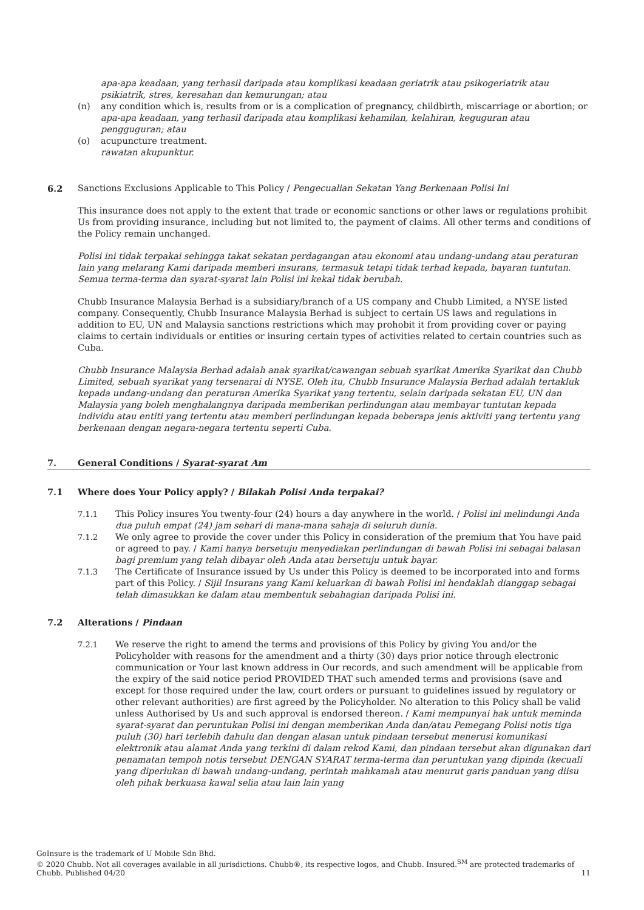apa-apa keadaan, yang terhasil daripada atau komplikasi keadaan geriatrik atau psikogeriatrik atau psikiatrik, stres, keresahan dan kemurungan; atau
(n) any condition which is, results from or is a complication of pregnancy, childbirth, miscarriage or abortion; or
apa-apa keadaan, yang terhasil daripada atau komplikasi kehamilan, kelahiran, keguguran atau pengguguran; atau
(o) acupuncture treatment.
rawatan akupunktur.
6.2 Sanctions Exclusions Applicable to This Policy / Pengecualian Sekatan Yang Berkenaan Polisi Ini
This insurance does not apply to the extent that trade or economic sanctions or other laws or regulations prohibit Us from providing insurance, including but not limited to, the payment of claims. All other terms and conditions of the Policy remain unchanged.
Polisi ini tidak terpakai sehingga takat sekatan perdagangan atau ekonomi atau undang-undang atau peraturan lain yang melarang Kami daripada memberi insurans, termasuk tetapi tidak terhad kepada, bayaran tuntutan. Semua terma-terma dan syarat-syarat lain Polisi ini kekal tidak berubah.
Chubb Insurance Malaysia Berhad is a subsidiary/branch of a US company and Chubb Limited, a NYSE listed company. Consequently, Chubb Insurance Malaysia Berhad is subject to certain US laws and regulations in addition to EU, UN and Malaysia sanctions restrictions which may prohobit it from providing cover or paying claims to certain individuals or entities or insuring certain types of activities related to certain countries such as Cuba.
Chubb Insurance Malaysia Berhad adalah anak syarikat/cawangan sebuah syarikat Amerika Syarikat dan Chubb Limited, sebuah syarikat yang tersenarai di NYSE. Oleh itu, Chubb Insurance Malaysia Berhad adalah tertakluk kepada undang-undang dan peraturan Amerika Syarikat yang tertentu, selain daripada sekatan EU, UN dan Malaysia yang boleh menghalangnya daripada memberikan perlindungan atau membayar tuntutan kepada individu atau entiti yang tertentu atau memberi perlindungan kepada beberapa jenis aktiviti yang tertentu yang berkenaan dengan negara-negara tertentu seperti Cuba.
7. General Conditions / Syarat-syarat Am
7.1 Where does Your Policy apply? / Bilakah Polisi Anda terpakai?
7.1.1 This Policy insures You twenty-four (24) hours a day anywhere in the world. / Polisi ini melindungi Anda dua puluh empat (24) jam sehari di mana-mana sahaja di seluruh dunia.
7.1.2 We only agree to provide the cover under this Policy in consideration of the premium that You have paid or agreed to pay. / Kami hanya bersetuju menyediakan perlindungan di bawah Polisi ini sebagai balasan bagi premium yang telah dibayar oleh Anda atau bersetuju untuk bayar.
7.1.3 The Certificate of Insurance issued by Us under this Policy is deemed to be incorporated into and forms part of this Policy. / Sijil Insurans yang Kami keluarkan di bawah Polisi ini hendaklah dianggap sebagai telah dimasukkan ke dalam atau membentuk sebahagian daripada Polisi ini.
7.2 Alterations / Pindaan
7.2.1 We reserve the right to amend the terms and provisions of this Policy by giving You and/or the Policyholder with reasons for the amendment and a thirty (30) days prior notice through electronic communication or Your last known address in Our records, and such amendment will be applicable from the expiry of the said notice period PROVIDED THAT such amended terms and provisions (save and except for those required under the law, court orders or pursuant to guidelines issued by regulatory or other relevant authorities) are first agreed by the Policyholder. No alteration to this Policy shall be valid unless Authorised by Us and such approval is endorsed thereon. / Kami mempunyai hak untuk meminda syarat-syarat dan peruntukan Polisi ini dengan memberikan Anda dan/atau Pemegang Polisi notis tiga puluh (30) hari terlebih dahulu dan dengan alasan untuk pindaan tersebut menerusi komunikasi elektronik atau alamat Anda yang terkini di dalam rekod Kami, dan pindaan tersebut akan digunakan dari penamatan tempoh notis tersebut DENGAN SYARAT terma-terma dan peruntukan yang dipinda (kecuali yang diperlukan di bawah undang-undang, perintah mahkamah atau menurut garis panduan yang diisu oleh pihak berkuasa kawal selia atau lain lain yang
GoInsure is the trademark of U Mobile Sdn Bhd.
© 2020 Chubb. Not all coverages available in all jurisdictions. Chubb®, its respective logos, and Chubb. Insured.<sup>SM</sup> are protected trademarks of Chubb. Published 04/20
11